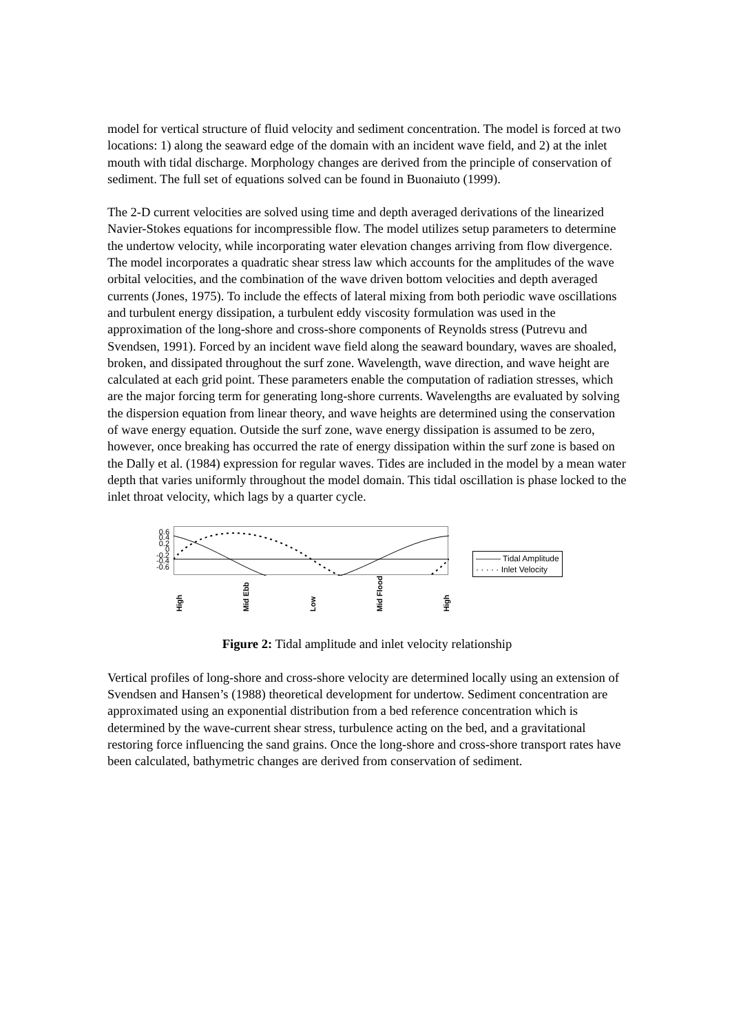model for vertical structure of fluid velocity and sediment concentration. The model is forced at two locations: 1) along the seaward edge of the domain with an incident wave field, and 2) at the inlet mouth with tidal discharge. Morphology changes are derived from the principle of conservation of sediment. The full set of equations solved can be found in Buonaiuto (1999).
The 2-D current velocities are solved using time and depth averaged derivations of the linearized Navier-Stokes equations for incompressible flow. The model utilizes setup parameters to determine the undertow velocity, while incorporating water elevation changes arriving from flow divergence. The model incorporates a quadratic shear stress law which accounts for the amplitudes of the wave orbital velocities, and the combination of the wave driven bottom velocities and depth averaged currents (Jones, 1975). To include the effects of lateral mixing from both periodic wave oscillations and turbulent energy dissipation, a turbulent eddy viscosity formulation was used in the approximation of the long-shore and cross-shore components of Reynolds stress (Putrevu and Svendsen, 1991). Forced by an incident wave field along the seaward boundary, waves are shoaled, broken, and dissipated throughout the surf zone. Wavelength, wave direction, and wave height are calculated at each grid point. These parameters enable the computation of radiation stresses, which are the major forcing term for generating long-shore currents. Wavelengths are evaluated by solving the dispersion equation from linear theory, and wave heights are determined using the conservation of wave energy equation. Outside the surf zone, wave energy dissipation is assumed to be zero, however, once breaking has occurred the rate of energy dissipation within the surf zone is based on the Dally et al. (1984) expression for regular waves. Tides are included in the model by a mean water depth that varies uniformly throughout the model domain. This tidal oscillation is phase locked to the inlet throat velocity, which lags by a quarter cycle.
0.6
0.4
0.2
0
-0.2
-0.4
-0.6
High Mid Ebb Low Mid Flood High
——— Tidal Amplitude
· · · · · Inlet Velocity
Figure 2: Tidal amplitude and inlet velocity relationship
Vertical profiles of long-shore and cross-shore velocity are determined locally using an extension of Svendsen and Hansen’s (1988) theoretical development for undertow. Sediment concentration are approximated using an exponential distribution from a bed reference concentration which is determined by the wave-current shear stress, turbulence acting on the bed, and a gravitational restoring force influencing the sand grains. Once the long-shore and cross-shore transport rates have been calculated, bathymetric changes are derived from conservation of sediment.